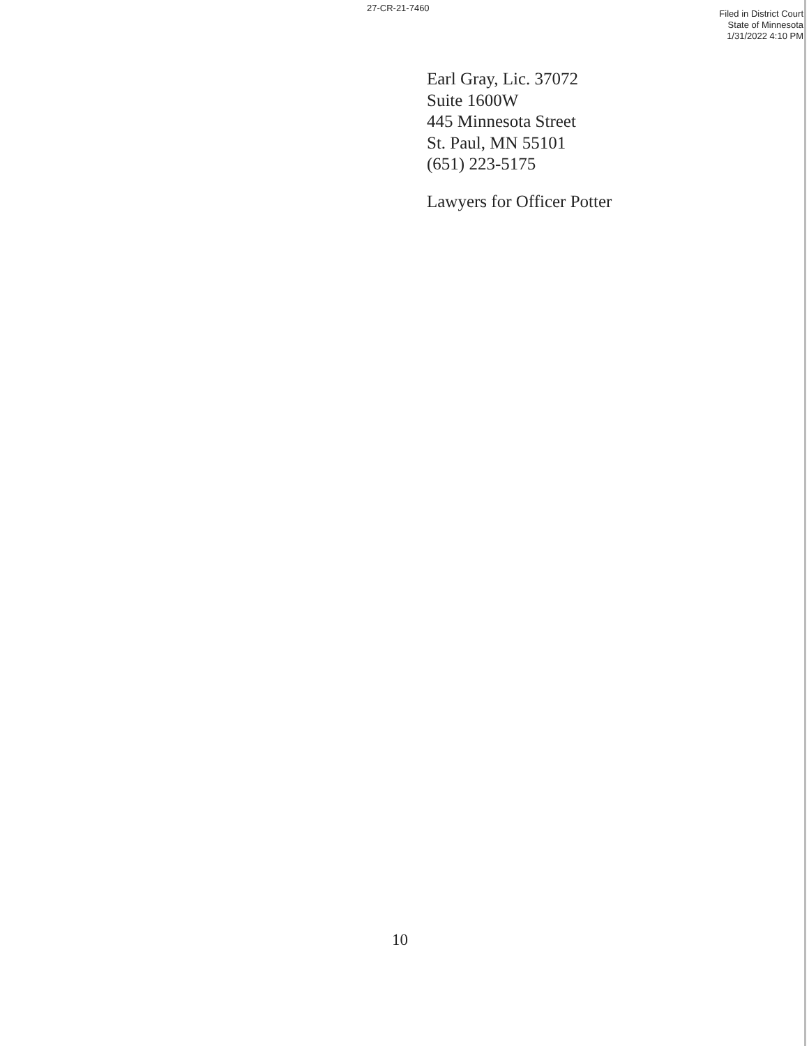27-CR-21-7460
Filed in District Court
State of Minnesota
1/31/2022 4:10 PM
Earl Gray, Lic. 37072
Suite 1600W
445 Minnesota Street
St. Paul, MN 55101
(651) 223-5175
Lawyers for Officer Potter
10